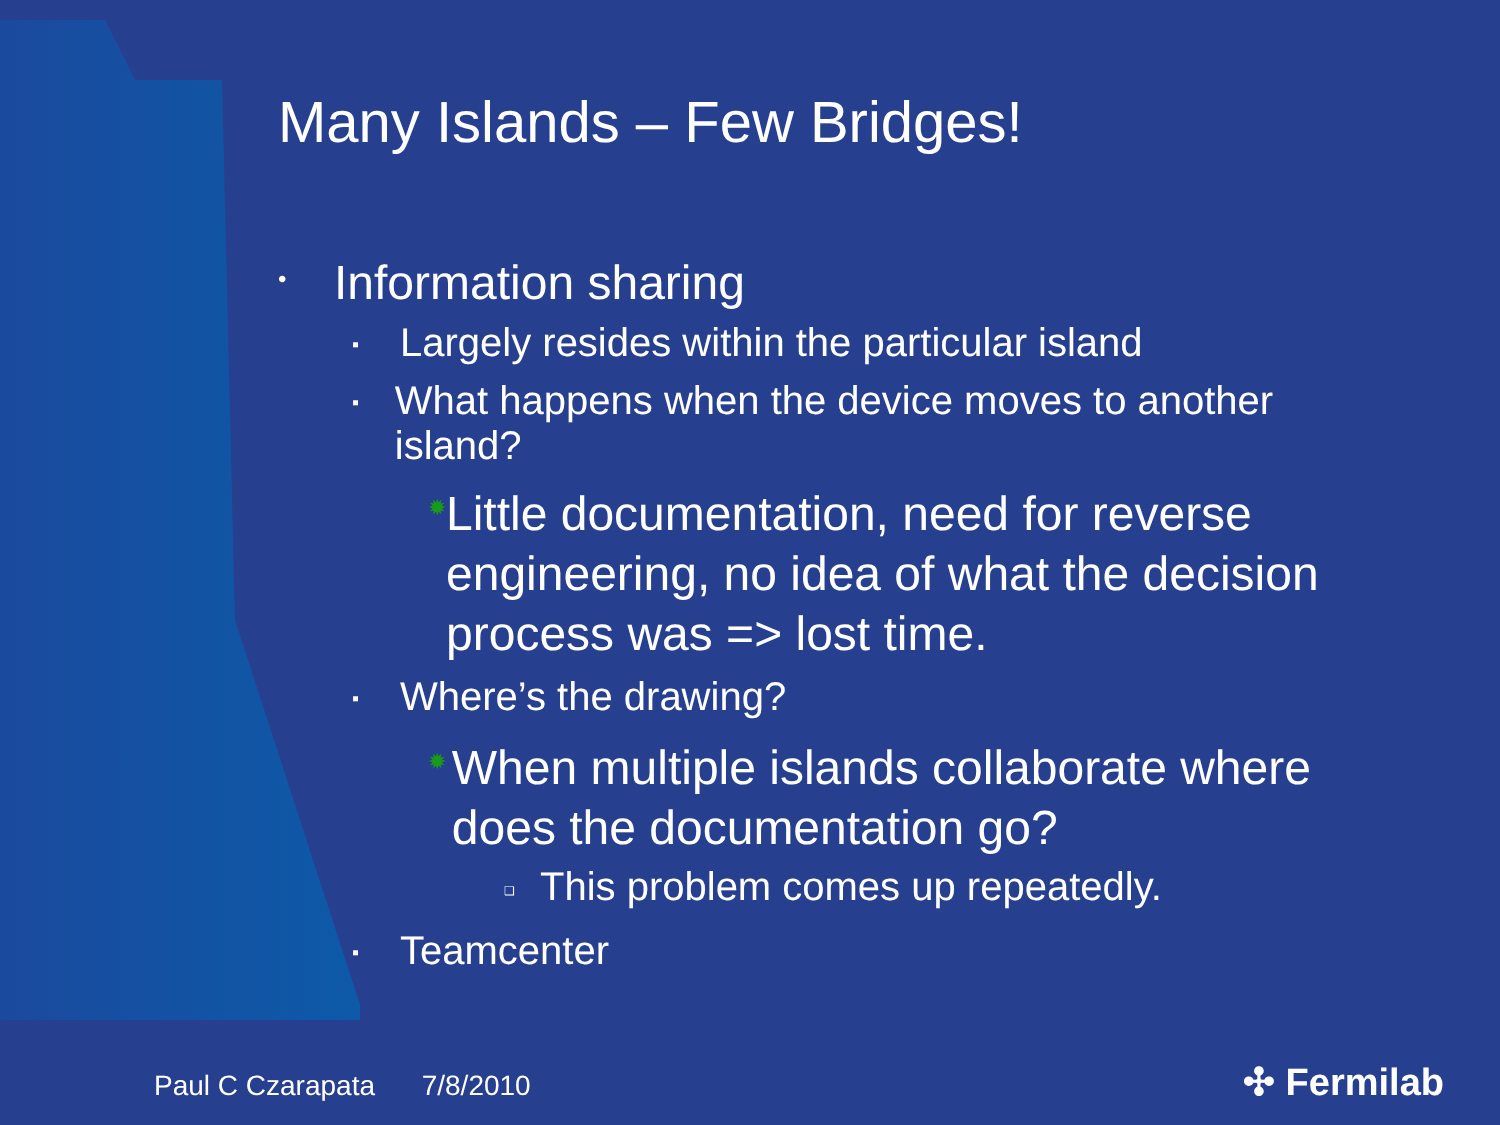Many Islands – Few Bridges!
• Information sharing
▪ Largely resides within the particular island
▪ What happens when the device moves to another island?
✹ Little documentation, need for reverse engineering, no idea of what the decision process was => lost time.
▪ Where’s the drawing?
✹ When multiple islands collaborate where does the documentation go?
❑ This problem comes up repeatedly.
▪ Teamcenter
Paul C Czarapata 7/8/2010 ✣ Fermilab